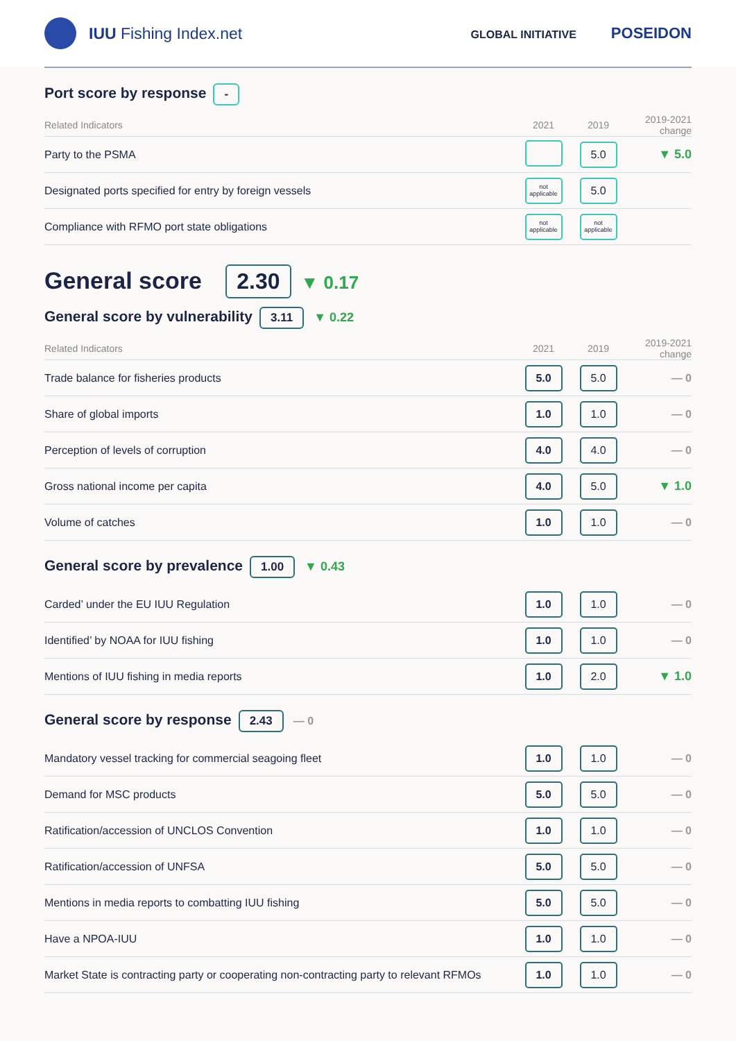IUU Fishing Index.net
GLOBAL INITIATIVE POSEIDON
Port score by response
-
| Related Indicators | 2021 | 2019 | 2019-2021 change |
| --- | --- | --- | --- |
| Party to the PSMA | | 5.0 | ▼ 5.0 |
| Designated ports specified for entry by foreign vessels | not applicable | 5.0 | |
| Compliance with RFMO port state obligations | not applicable | not applicable | |
General score
2.30 ▼ 0.17
General score by vulnerability
3.11 ▼ 0.22
| Related Indicators | 2021 | 2019 | 2019-2021 change |
| --- | --- | --- | --- |
| Trade balance for fisheries products | 5.0 | 5.0 | — 0 |
| Share of global imports | 1.0 | 1.0 | — 0 |
| Perception of levels of corruption | 4.0 | 4.0 | — 0 |
| Gross national income per capita | 4.0 | 5.0 | ▼ 1.0 |
| Volume of catches | 1.0 | 1.0 | — 0 |
General score by prevalence
1.00 ▼ 0.43
| Carded’ under the EU IUU Regulation | 1.0 | 1.0 | — 0 |
| Identified’ by NOAA for IUU fishing | 1.0 | 1.0 | — 0 |
| Mentions of IUU fishing in media reports | 1.0 | 2.0 | ▼ 1.0 |
General score by response
2.43 — 0
| Mandatory vessel tracking for commercial seagoing fleet | 1.0 | 1.0 | — 0 |
| Demand for MSC products | 5.0 | 5.0 | — 0 |
| Ratification/accession of UNCLOS Convention | 1.0 | 1.0 | — 0 |
| Ratification/accession of UNFSA | 5.0 | 5.0 | — 0 |
| Mentions in media reports to combatting IUU fishing | 5.0 | 5.0 | — 0 |
| Have a NPOA-IUU | 1.0 | 1.0 | — 0 |
| Market State is contracting party or cooperating non-contracting party to relevant RFMOs | 1.0 | 1.0 | — 0 |